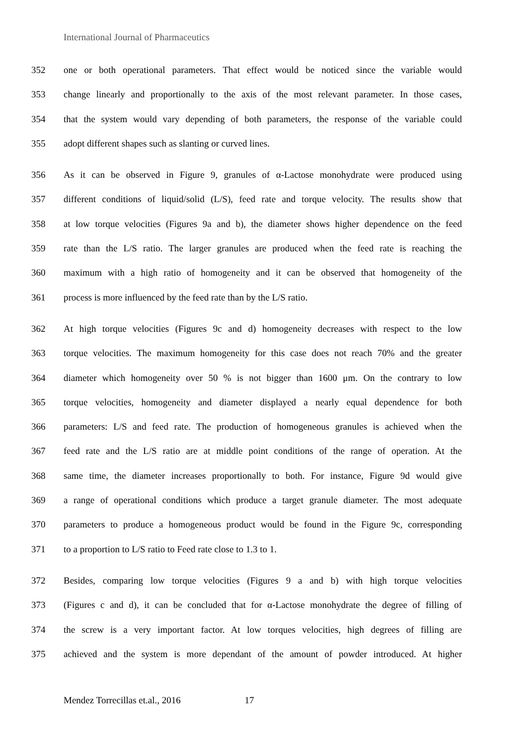International Journal of Pharmaceutics
352 one or both operational parameters. That effect would be noticed since the variable would
353 change linearly and proportionally to the axis of the most relevant parameter. In those cases,
354 that the system would vary depending of both parameters, the response of the variable could
355 adopt different shapes such as slanting or curved lines.
356 As it can be observed in Figure 9, granules of α-Lactose monohydrate were produced using
357 different conditions of liquid/solid (L/S), feed rate and torque velocity. The results show that
358 at low torque velocities (Figures 9a and b), the diameter shows higher dependence on the feed
359 rate than the L/S ratio. The larger granules are produced when the feed rate is reaching the
360 maximum with a high ratio of homogeneity and it can be observed that homogeneity of the
361 process is more influenced by the feed rate than by the L/S ratio.
362 At high torque velocities (Figures 9c and d) homogeneity decreases with respect to the low
363 torque velocities. The maximum homogeneity for this case does not reach 70% and the greater
364 diameter which homogeneity over 50 % is not bigger than 1600 μm. On the contrary to low
365 torque velocities, homogeneity and diameter displayed a nearly equal dependence for both
366 parameters: L/S and feed rate. The production of homogeneous granules is achieved when the
367 feed rate and the L/S ratio are at middle point conditions of the range of operation. At the
368 same time, the diameter increases proportionally to both. For instance, Figure 9d would give
369 a range of operational conditions which produce a target granule diameter. The most adequate
370 parameters to produce a homogeneous product would be found in the Figure 9c, corresponding
371 to a proportion to L/S ratio to Feed rate close to 1.3 to 1.
372 Besides, comparing low torque velocities (Figures 9 a and b) with high torque velocities
373 (Figures c and d), it can be concluded that for α-Lactose monohydrate the degree of filling of
374 the screw is a very important factor. At low torques velocities, high degrees of filling are
375 achieved and the system is more dependant of the amount of powder introduced. At higher
Mendez Torrecillas et.al., 2016 17